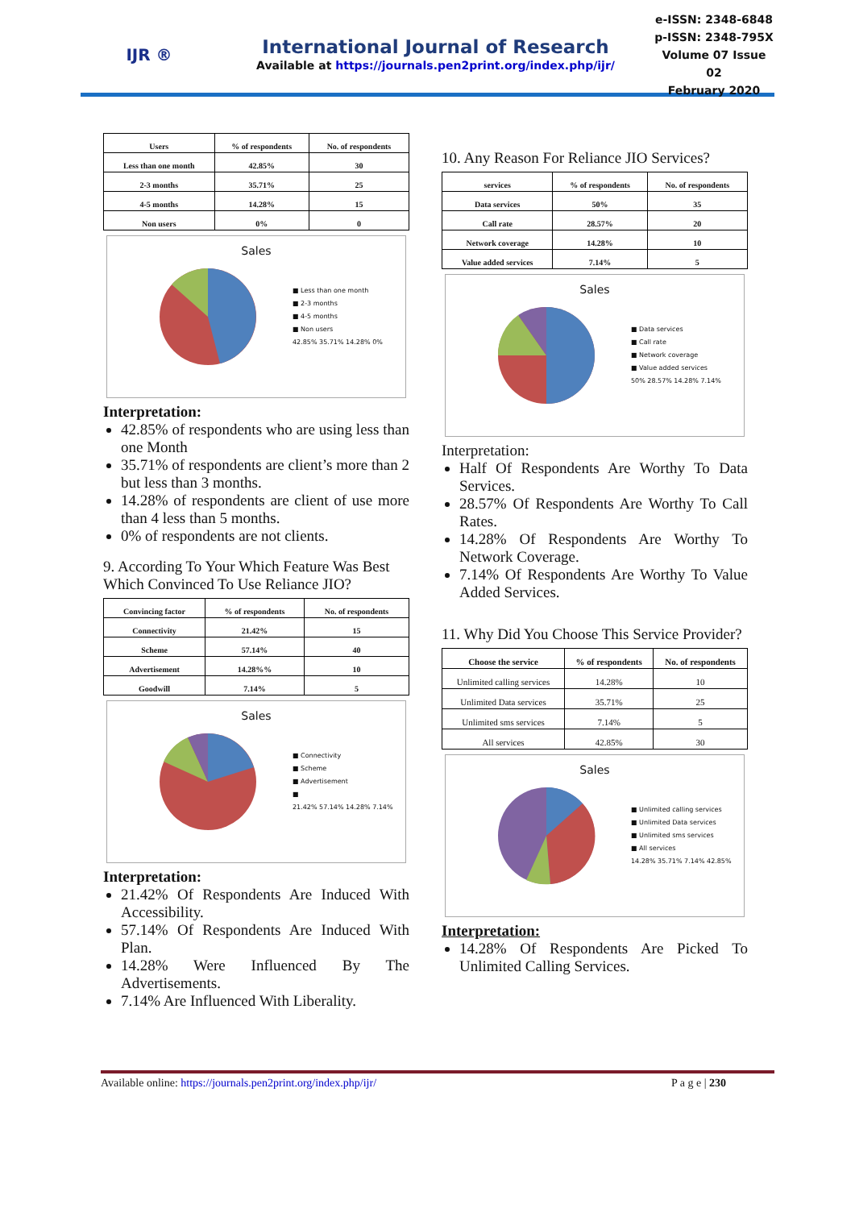IJR ®
International Journal of Research
Available at https://journals.pen2print.org/index.php/ijr/
e-ISSN: 2348-6848
p-ISSN: 2348-795X
Volume 07 Issue 02
February 2020
| Users | % of respondents | No. of respondents |
| --- | --- | --- |
| Less than one month | 42.85% | 30 |
| 2-3 months | 35.71% | 25 |
| 4-5 months | 14.28% | 15 |
| Non users | 0% | 0 |
Sales
■ Less than one month
■ 2-3 months
■ 4-5 months
■ Non users
42.85% 35.71% 14.28% 0%
Interpretation:
42.85% of respondents who are using less than one Month
35.71% of respondents are client’s more than 2 but less than 3 months.
14.28% of respondents are client of use more than 4 less than 5 months.
0% of respondents are not clients.
9. According To Your Which Feature Was Best Which Convinced To Use Reliance JIO?
| Convincing factor | % of respondents | No. of respondents |
| --- | --- | --- |
| Connectivity | 21.42% | 15 |
| Scheme | 57.14% | 40 |
| Advertisement | 14.28%% | 10 |
| Goodwill | 7.14% | 5 |
Sales
■ Connectivity
■ Scheme
■ Advertisement
■
21.42% 57.14% 14.28% 7.14%
Interpretation:
21.42% Of Respondents Are Induced With Accessibility.
57.14% Of Respondents Are Induced With Plan.
14.28% Were Influenced By The Advertisements.
7.14% Are Influenced With Liberality.
10. Any Reason For Reliance JIO Services?
| services | % of respondents | No. of respondents |
| --- | --- | --- |
| Data services | 50% | 35 |
| Call rate | 28.57% | 20 |
| Network coverage | 14.28% | 10 |
| Value added services | 7.14% | 5 |
Sales
■ Data services
■ Call rate
■ Network coverage
■ Value added services
50% 28.57% 14.28% 7.14%
Interpretation:
Half Of Respondents Are Worthy To Data Services.
28.57% Of Respondents Are Worthy To Call Rates.
14.28% Of Respondents Are Worthy To Network Coverage.
7.14% Of Respondents Are Worthy To Value Added Services.
11. Why Did You Choose This Service Provider?
| Choose the service | % of respondents | No. of respondents |
| --- | --- | --- |
| Unlimited calling services | 14.28% | 10 |
| Unlimited Data services | 35.71% | 25 |
| Unlimited sms services | 7.14% | 5 |
| All services | 42.85% | 30 |
Sales
■ Unlimited calling services
■ Unlimited Data services
■ Unlimited sms services
■ All services
14.28% 35.71% 7.14% 42.85%
Interpretation:
14.28% Of Respondents Are Picked To Unlimited Calling Services.
Available online: https://journals.pen2print.org/index.php/ijr/ P a g e | 230